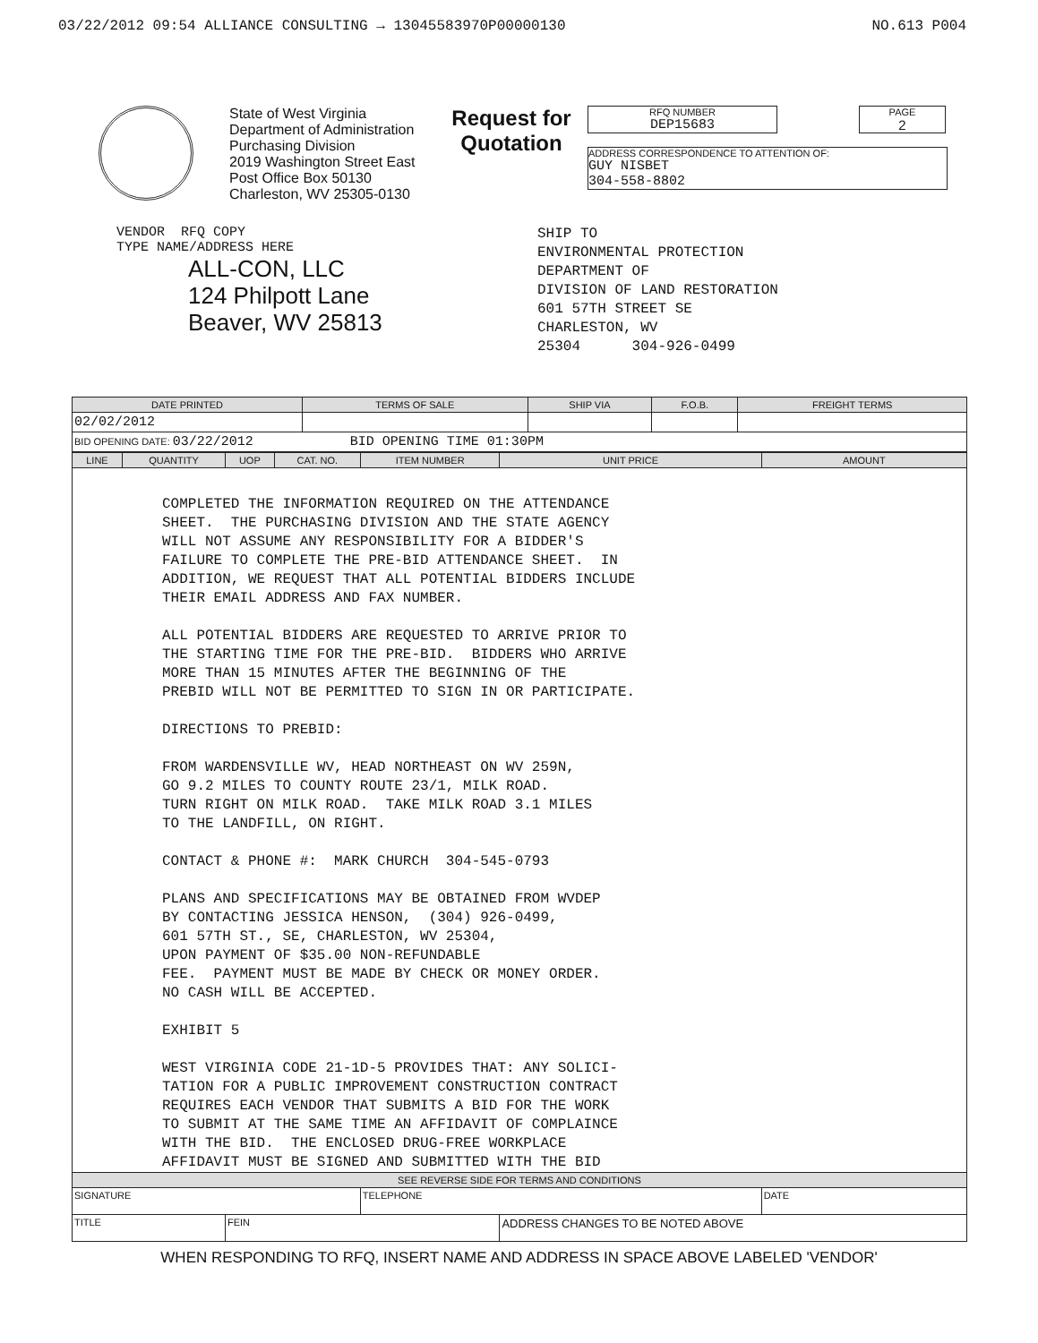03/22/2012 09:54 ALLIANCE CONSULTING → 13045583970P00000130 NO.613 P004
State of West Virginia
Department of Administration
Purchasing Division
2019 Washington Street East
Post Office Box 50130
Charleston, WV 25305-0130
Request for Quotation
RFQ NUMBER
DEP15683
PAGE
2
ADDRESS CORRESPONDENCE TO ATTENTION OF:
GUY NISBET
304-558-8802
VENDOR RFQ COPY
TYPE NAME/ADDRESS HERE
ALL-CON, LLC
124 Philpott Lane
Beaver, WV 25813
SHIP TO
ENVIRONMENTAL PROTECTION
DEPARTMENT OF
DIVISION OF LAND RESTORATION
601 57TH STREET SE
CHARLESTON, WV
25304 304-926-0499
| DATE PRINTED | TERMS OF SALE | SHIP VIA | F.O.B. | FREIGHT TERMS |
| --- | --- | --- | --- | --- |
| 02/02/2012 | | | | |
| BID OPENING DATE: 03/22/2012 BID OPENING TIME 01:30PM | | | | |
| LINE | QUANTITY | UOP | CAT. NO. | ITEM NUMBER | UNIT PRICE | AMOUNT |
| --- | --- | --- | --- | --- | --- | --- |
| COMPLETED THE INFORMATION REQUIRED ON THE ATTENDANCE SHEET. THE PURCHASING DIVISION AND THE STATE AGENCY WILL NOT ASSUME ANY RESPONSIBILITY FOR A BIDDER'S FAILURE TO COMPLETE THE PRE-BID ATTENDANCE SHEET. IN ADDITION, WE REQUEST THAT ALL POTENTIAL BIDDERS INCLUDE THEIR EMAIL ADDRESS AND FAX NUMBER. ALL POTENTIAL BIDDERS ARE REQUESTED TO ARRIVE PRIOR TO THE STARTING TIME FOR THE PRE-BID. BIDDERS WHO ARRIVE MORE THAN 15 MINUTES AFTER THE BEGINNING OF THE PREBID WILL NOT BE PERMITTED TO SIGN IN OR PARTICIPATE. DIRECTIONS TO PREBID: FROM WARDENSVILLE WV, HEAD NORTHEAST ON WV 259N, GO 9.2 MILES TO COUNTY ROUTE 23/1, MILK ROAD. TURN RIGHT ON MILK ROAD. TAKE MILK ROAD 3.1 MILES TO THE LANDFILL, ON RIGHT. CONTACT & PHONE #: MARK CHURCH 304-545-0793 PLANS AND SPECIFICATIONS MAY BE OBTAINED FROM WVDEP BY CONTACTING JESSICA HENSON, (304) 926-0499, 601 57TH ST., SE, CHARLESTON, WV 25304, UPON PAYMENT OF $35.00 NON-REFUNDABLE FEE. PAYMENT MUST BE MADE BY CHECK OR MONEY ORDER. NO CASH WILL BE ACCEPTED. EXHIBIT 5 WEST VIRGINIA CODE 21-1D-5 PROVIDES THAT: ANY SOLICI- TATION FOR A PUBLIC IMPROVEMENT CONSTRUCTION CONTRACT REQUIRES EACH VENDOR THAT SUBMITS A BID FOR THE WORK TO SUBMIT AT THE SAME TIME AN AFFIDAVIT OF COMPLAINCE WITH THE BID. THE ENCLOSED DRUG-FREE WORKPLACE AFFIDAVIT MUST BE SIGNED AND SUBMITTED WITH THE BID | | | | | | |
| SEE REVERSE SIDE FOR TERMS AND CONDITIONS | | | | | | |
| SIGNATURE | | | | TELEPHONE | | DATE |
| TITLE | | FEIN | | | ADDRESS CHANGES TO BE NOTED ABOVE | |
WHEN RESPONDING TO RFQ, INSERT NAME AND ADDRESS IN SPACE ABOVE LABELED 'VENDOR'